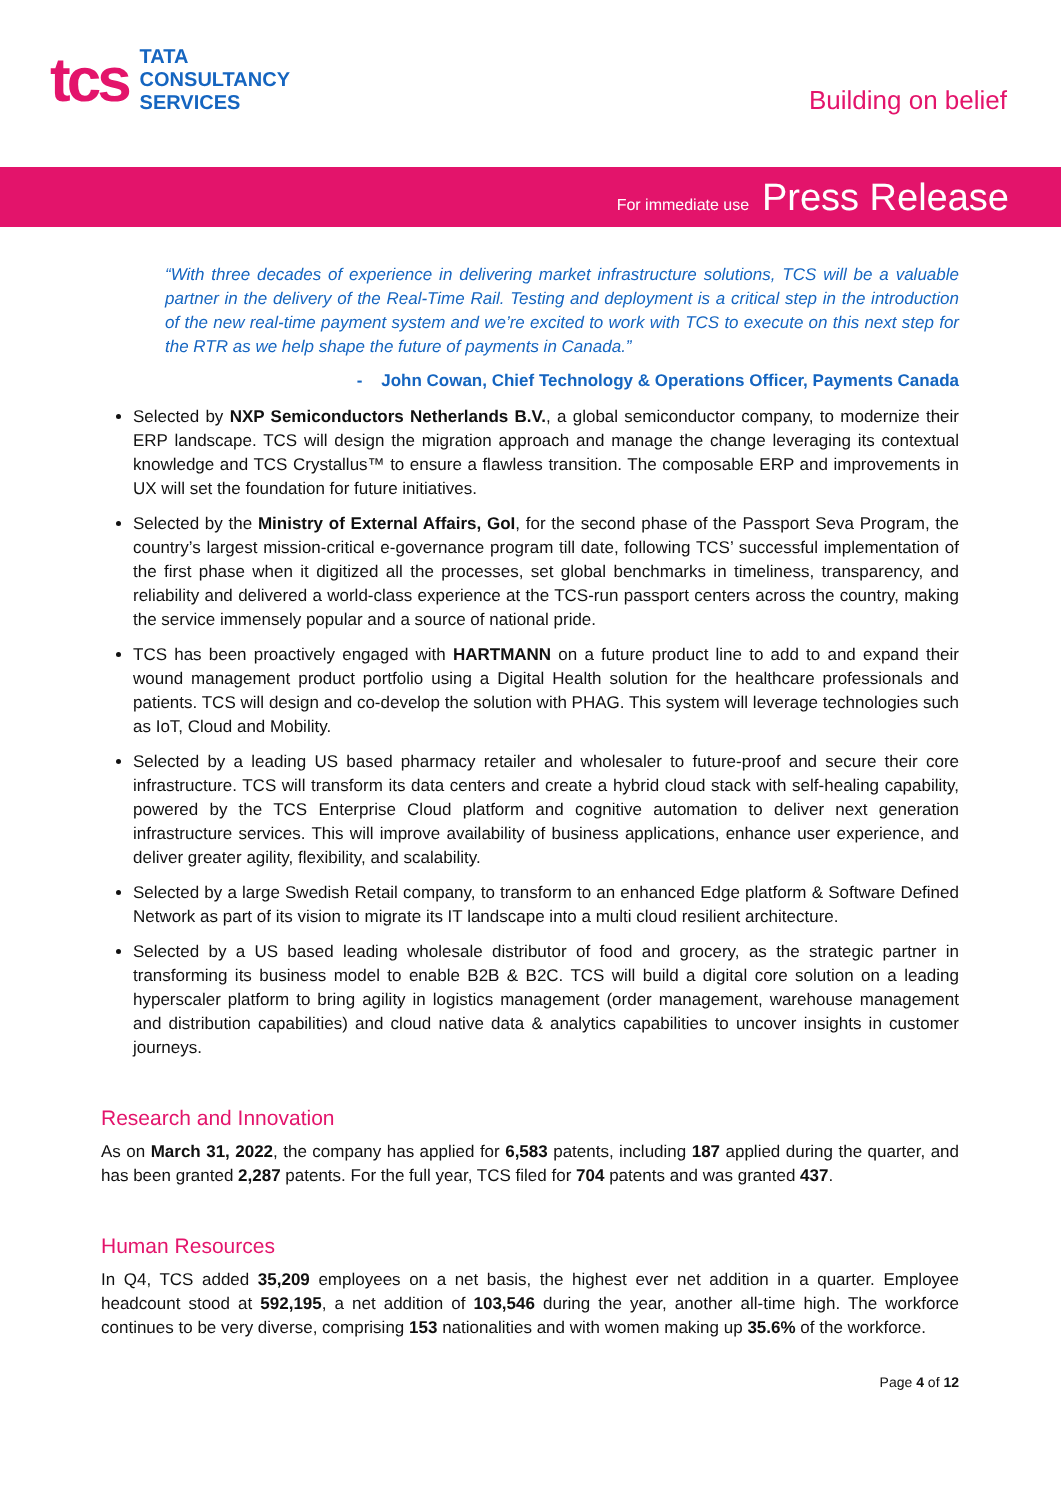tcs
TATA
CONSULTANCY
SERVICES
Building on belief
For immediate use Press Release
“With three decades of experience in delivering market infrastructure solutions, TCS will be a valuable partner in the delivery of the Real-Time Rail. Testing and deployment is a critical step in the introduction of the new real-time payment system and we’re excited to work with TCS to execute on this next step for the RTR as we help shape the future of payments in Canada.”
- John Cowan, Chief Technology & Operations Officer, Payments Canada
Selected by NXP Semiconductors Netherlands B.V., a global semiconductor company, to modernize their ERP landscape. TCS will design the migration approach and manage the change leveraging its contextual knowledge and TCS Crystallus™ to ensure a flawless transition. The composable ERP and improvements in UX will set the foundation for future initiatives.
Selected by the Ministry of External Affairs, GoI, for the second phase of the Passport Seva Program, the country’s largest mission-critical e-governance program till date, following TCS’ successful implementation of the first phase when it digitized all the processes, set global benchmarks in timeliness, transparency, and reliability and delivered a world-class experience at the TCS-run passport centers across the country, making the service immensely popular and a source of national pride.
TCS has been proactively engaged with HARTMANN on a future product line to add to and expand their wound management product portfolio using a Digital Health solution for the healthcare professionals and patients. TCS will design and co-develop the solution with PHAG. This system will leverage technologies such as IoT, Cloud and Mobility.
Selected by a leading US based pharmacy retailer and wholesaler to future-proof and secure their core infrastructure. TCS will transform its data centers and create a hybrid cloud stack with self-healing capability, powered by the TCS Enterprise Cloud platform and cognitive automation to deliver next generation infrastructure services. This will improve availability of business applications, enhance user experience, and deliver greater agility, flexibility, and scalability.
Selected by a large Swedish Retail company, to transform to an enhanced Edge platform & Software Defined Network as part of its vision to migrate its IT landscape into a multi cloud resilient architecture.
Selected by a US based leading wholesale distributor of food and grocery, as the strategic partner in transforming its business model to enable B2B & B2C. TCS will build a digital core solution on a leading hyperscaler platform to bring agility in logistics management (order management, warehouse management and distribution capabilities) and cloud native data & analytics capabilities to uncover insights in customer journeys.
Research and Innovation
As on March 31, 2022, the company has applied for 6,583 patents, including 187 applied during the quarter, and has been granted 2,287 patents. For the full year, TCS filed for 704 patents and was granted 437.
Human Resources
In Q4, TCS added 35,209 employees on a net basis, the highest ever net addition in a quarter. Employee headcount stood at 592,195, a net addition of 103,546 during the year, another all-time high. The workforce continues to be very diverse, comprising 153 nationalities and with women making up 35.6% of the workforce.
Page 4 of 12